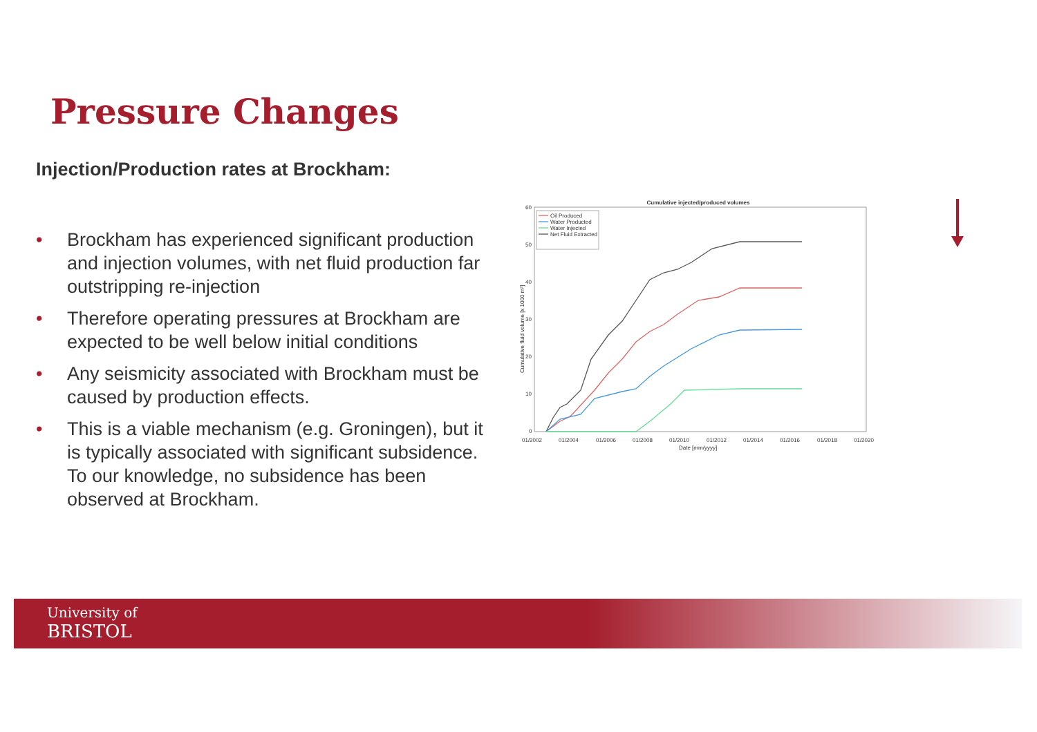Pressure Changes
Injection/Production rates at Brockham:
• Brockham has experienced significant production and injection volumes, with net fluid production far outstripping re-injection
• Therefore operating pressures at Brockham are expected to be well below initial conditions
• Any seismicity associated with Brockham must be caused by production effects.
• This is a viable mechanism (e.g. Groningen), but it is typically associated with significant subsidence. To our knowledge, no subsidence has been observed at Brockham.
Cumulative injected/produced volumes
60
50
40
30
20
10
0
01/2002
01/2004
01/2006
01/2008
01/2010
01/2012
01/2014
01/2016
01/2018
01/2020
Date [mm/yyyy]
Cumulative fluid volume [x 1000 m³]
Oil Produced
Water Producted
Water Injected
Net Fluid Extracted
University of
BRISTOL